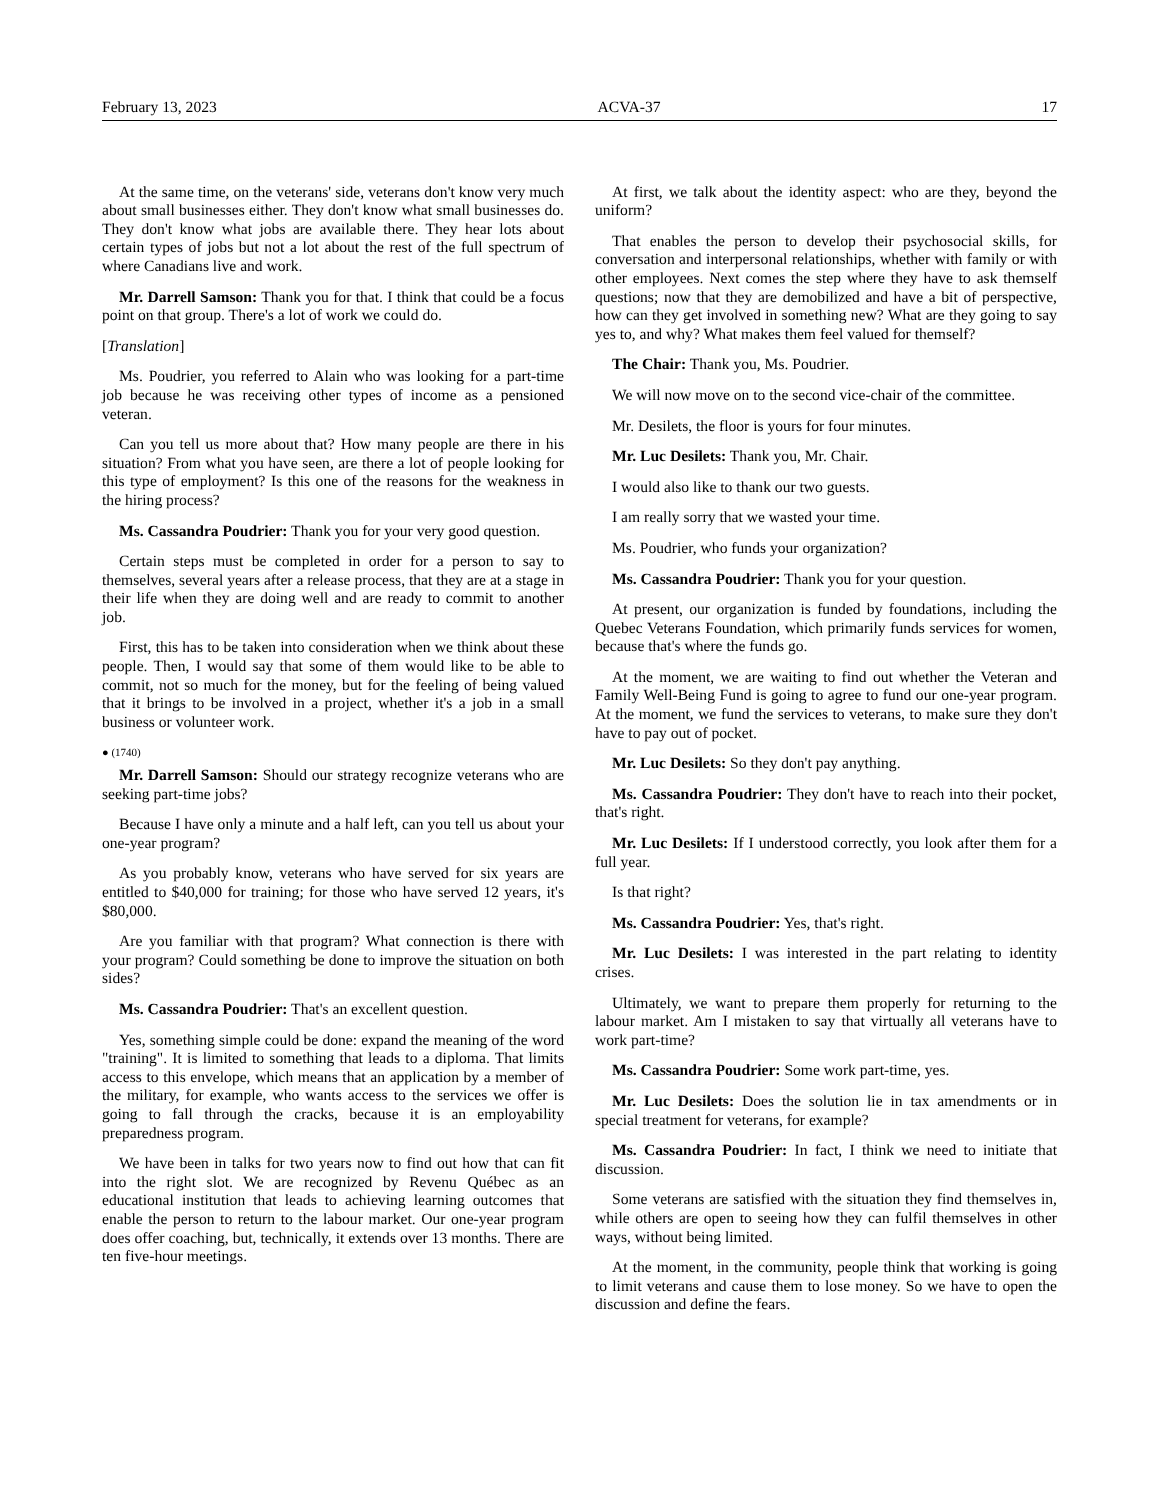February 13, 2023 ACVA-37 17
At the same time, on the veterans' side, veterans don't know very much about small businesses either. They don't know what small businesses do. They don't know what jobs are available there. They hear lots about certain types of jobs but not a lot about the rest of the full spectrum of where Canadians live and work.
Mr. Darrell Samson: Thank you for that. I think that could be a focus point on that group. There's a lot of work we could do.
[Translation]
Ms. Poudrier, you referred to Alain who was looking for a part-time job because he was receiving other types of income as a pensioned veteran.
Can you tell us more about that? How many people are there in his situation? From what you have seen, are there a lot of people looking for this type of employment? Is this one of the reasons for the weakness in the hiring process?
Ms. Cassandra Poudrier: Thank you for your very good question.
Certain steps must be completed in order for a person to say to themselves, several years after a release process, that they are at a stage in their life when they are doing well and are ready to commit to another job.
First, this has to be taken into consideration when we think about these people. Then, I would say that some of them would like to be able to commit, not so much for the money, but for the feeling of being valued that it brings to be involved in a project, whether it's a job in a small business or volunteer work.
● (1740)
Mr. Darrell Samson: Should our strategy recognize veterans who are seeking part-time jobs?
Because I have only a minute and a half left, can you tell us about your one-year program?
As you probably know, veterans who have served for six years are entitled to $40,000 for training; for those who have served 12 years, it's $80,000.
Are you familiar with that program? What connection is there with your program? Could something be done to improve the situation on both sides?
Ms. Cassandra Poudrier: That's an excellent question.
Yes, something simple could be done: expand the meaning of the word "training". It is limited to something that leads to a diploma. That limits access to this envelope, which means that an application by a member of the military, for example, who wants access to the services we offer is going to fall through the cracks, because it is an employability preparedness program.
We have been in talks for two years now to find out how that can fit into the right slot. We are recognized by Revenu Québec as an educational institution that leads to achieving learning outcomes that enable the person to return to the labour market. Our one-year program does offer coaching, but, technically, it extends over 13 months. There are ten five-hour meetings.
At first, we talk about the identity aspect: who are they, beyond the uniform?
That enables the person to develop their psychosocial skills, for conversation and interpersonal relationships, whether with family or with other employees. Next comes the step where they have to ask themself questions; now that they are demobilized and have a bit of perspective, how can they get involved in something new? What are they going to say yes to, and why? What makes them feel valued for themself?
The Chair: Thank you, Ms. Poudrier.
We will now move on to the second vice-chair of the committee.
Mr. Desilets, the floor is yours for four minutes.
Mr. Luc Desilets: Thank you, Mr. Chair.
I would also like to thank our two guests.
I am really sorry that we wasted your time.
Ms. Poudrier, who funds your organization?
Ms. Cassandra Poudrier: Thank you for your question.
At present, our organization is funded by foundations, including the Quebec Veterans Foundation, which primarily funds services for women, because that's where the funds go.
At the moment, we are waiting to find out whether the Veteran and Family Well-Being Fund is going to agree to fund our one-year program. At the moment, we fund the services to veterans, to make sure they don't have to pay out of pocket.
Mr. Luc Desilets: So they don't pay anything.
Ms. Cassandra Poudrier: They don't have to reach into their pocket, that's right.
Mr. Luc Desilets: If I understood correctly, you look after them for a full year.
Is that right?
Ms. Cassandra Poudrier: Yes, that's right.
Mr. Luc Desilets: I was interested in the part relating to identity crises.
Ultimately, we want to prepare them properly for returning to the labour market. Am I mistaken to say that virtually all veterans have to work part-time?
Ms. Cassandra Poudrier: Some work part-time, yes.
Mr. Luc Desilets: Does the solution lie in tax amendments or in special treatment for veterans, for example?
Ms. Cassandra Poudrier: In fact, I think we need to initiate that discussion.
Some veterans are satisfied with the situation they find themselves in, while others are open to seeing how they can fulfil themselves in other ways, without being limited.
At the moment, in the community, people think that working is going to limit veterans and cause them to lose money. So we have to open the discussion and define the fears.